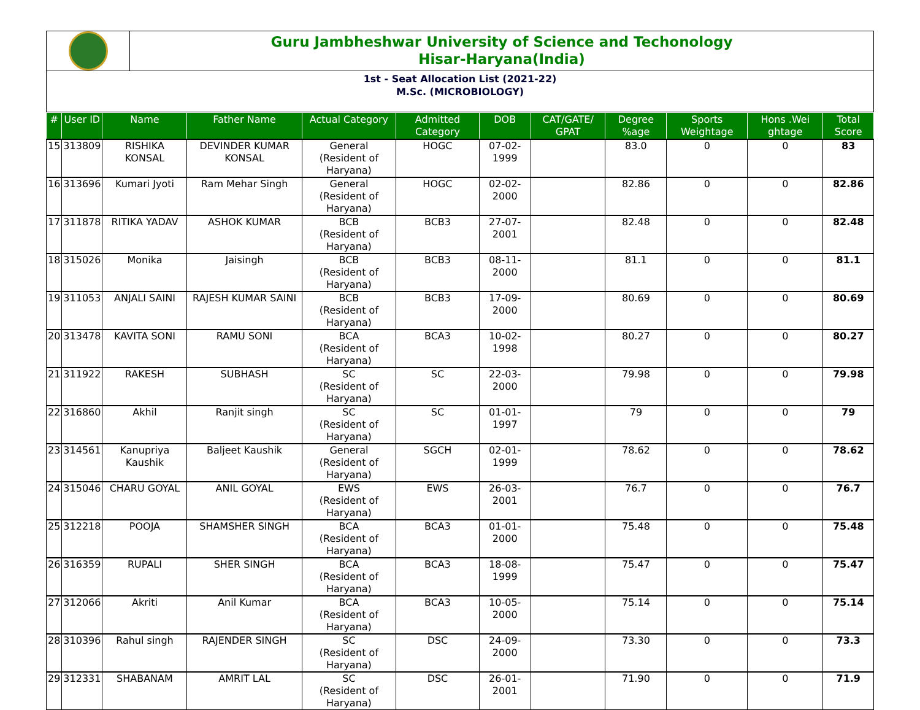Guru Jambheshwar University of Science and Techonology
Hisar-Haryana(India)
1st - Seat Allocation List (2021-22)
M.Sc. (MICROBIOLOGY)
| # | User ID | Name | Father Name | Actual Category | Admitted Category | DOB | CAT/GATE/ GPAT | Degree %age | Sports Weightage | Hons .Wei ghtage | Total Score |
| --- | --- | --- | --- | --- | --- | --- | --- | --- | --- | --- | --- |
| 15 | 313809 | RISHIKA KONSAL | DEVINDER KUMAR KONSAL | General (Resident of Haryana) | HOGC | 07-02-1999 | | 83.0 | 0 | 0 | 83 |
| 16 | 313696 | Kumari Jyoti | Ram Mehar Singh | General (Resident of Haryana) | HOGC | 02-02-2000 | | 82.86 | 0 | 0 | 82.86 |
| 17 | 311878 | RITIKA YADAV | ASHOK KUMAR | BCB (Resident of Haryana) | BCB3 | 27-07-2001 | | 82.48 | 0 | 0 | 82.48 |
| 18 | 315026 | Monika | Jaisingh | BCB (Resident of Haryana) | BCB3 | 08-11-2000 | | 81.1 | 0 | 0 | 81.1 |
| 19 | 311053 | ANJALI SAINI | RAJESH KUMAR SAINI | BCB (Resident of Haryana) | BCB3 | 17-09-2000 | | 80.69 | 0 | 0 | 80.69 |
| 20 | 313478 | KAVITA SONI | RAMU SONI | BCA (Resident of Haryana) | BCA3 | 10-02-1998 | | 80.27 | 0 | 0 | 80.27 |
| 21 | 311922 | RAKESH | SUBHASH | SC (Resident of Haryana) | SC | 22-03-2000 | | 79.98 | 0 | 0 | 79.98 |
| 22 | 316860 | Akhil | Ranjit singh | SC (Resident of Haryana) | SC | 01-01-1997 | | 79 | 0 | 0 | 79 |
| 23 | 314561 | Kanupriya Kaushik | Baljeet Kaushik | General (Resident of Haryana) | SGCH | 02-01-1999 | | 78.62 | 0 | 0 | 78.62 |
| 24 | 315046 | CHARU GOYAL | ANIL GOYAL | EWS (Resident of Haryana) | EWS | 26-03-2001 | | 76.7 | 0 | 0 | 76.7 |
| 25 | 312218 | POOJA | SHAMSHER SINGH | BCA (Resident of Haryana) | BCA3 | 01-01-2000 | | 75.48 | 0 | 0 | 75.48 |
| 26 | 316359 | RUPALI | SHER SINGH | BCA (Resident of Haryana) | BCA3 | 18-08-1999 | | 75.47 | 0 | 0 | 75.47 |
| 27 | 312066 | Akriti | Anil Kumar | BCA (Resident of Haryana) | BCA3 | 10-05-2000 | | 75.14 | 0 | 0 | 75.14 |
| 28 | 310396 | Rahul singh | RAJENDER SINGH | SC (Resident of Haryana) | DSC | 24-09-2000 | | 73.30 | 0 | 0 | 73.3 |
| 29 | 312331 | SHABANAM | AMRIT LAL | SC (Resident of Haryana) | DSC | 26-01-2001 | | 71.90 | 0 | 0 | 71.9 |